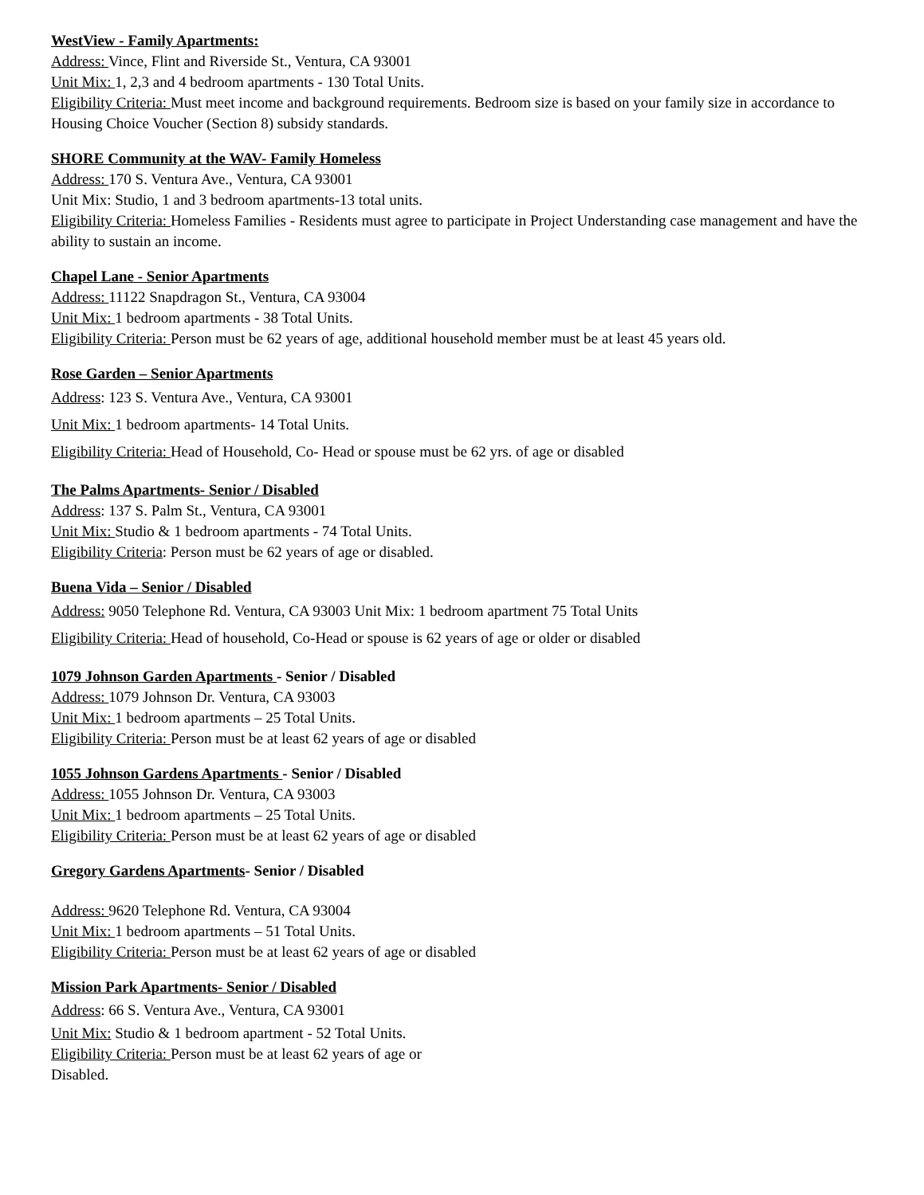WestView - Family Apartments:
Address: Vince, Flint and Riverside St., Ventura, CA 93001
Unit Mix: 1, 2,3 and 4 bedroom apartments - 130 Total Units.
Eligibility Criteria: Must meet income and background requirements. Bedroom size is based on your family size in accordance to Housing Choice Voucher (Section 8) subsidy standards.
SHORE Community at the WAV- Family Homeless
Address: 170 S. Ventura Ave., Ventura, CA 93001
Unit Mix: Studio, 1 and 3 bedroom apartments-13 total units.
Eligibility Criteria: Homeless Families - Residents must agree to participate in Project Understanding case management and have the ability to sustain an income.
Chapel Lane - Senior Apartments
Address: 11122 Snapdragon St., Ventura, CA 93004
Unit Mix: 1 bedroom apartments - 38 Total Units.
Eligibility Criteria: Person must be 62 years of age, additional household member must be at least 45 years old.
Rose Garden – Senior Apartments
Address: 123 S. Ventura Ave., Ventura, CA 93001
Unit Mix: 1 bedroom apartments- 14 Total Units.
Eligibility Criteria: Head of Household, Co- Head or spouse must be 62 yrs. of age or disabled
The Palms Apartments- Senior / Disabled
Address: 137 S. Palm St., Ventura, CA 93001
Unit Mix: Studio & 1 bedroom apartments - 74 Total Units.
Eligibility Criteria: Person must be 62 years of age or disabled.
Buena Vida – Senior / Disabled
Address: 9050 Telephone Rd. Ventura, CA 93003 Unit Mix: 1 bedroom apartment 75 Total Units
Eligibility Criteria: Head of household, Co-Head or spouse is 62 years of age or older or disabled
1079 Johnson Garden Apartments - Senior / Disabled
Address: 1079 Johnson Dr. Ventura, CA 93003
Unit Mix: 1 bedroom apartments – 25 Total Units.
Eligibility Criteria: Person must be at least 62 years of age or disabled
1055 Johnson Gardens Apartments - Senior / Disabled
Address: 1055 Johnson Dr. Ventura, CA 93003
Unit Mix: 1 bedroom apartments – 25 Total Units.
Eligibility Criteria: Person must be at least 62 years of age or disabled
Gregory Gardens Apartments- Senior / Disabled
Address: 9620 Telephone Rd. Ventura, CA 93004
Unit Mix: 1 bedroom apartments – 51 Total Units.
Eligibility Criteria: Person must be at least 62 years of age or disabled
Mission Park Apartments- Senior / Disabled
Address: 66 S. Ventura Ave., Ventura, CA 93001
Unit Mix: Studio & 1 bedroom apartment - 52 Total Units.
Eligibility Criteria: Person must be at least 62 years of age or
Disabled.